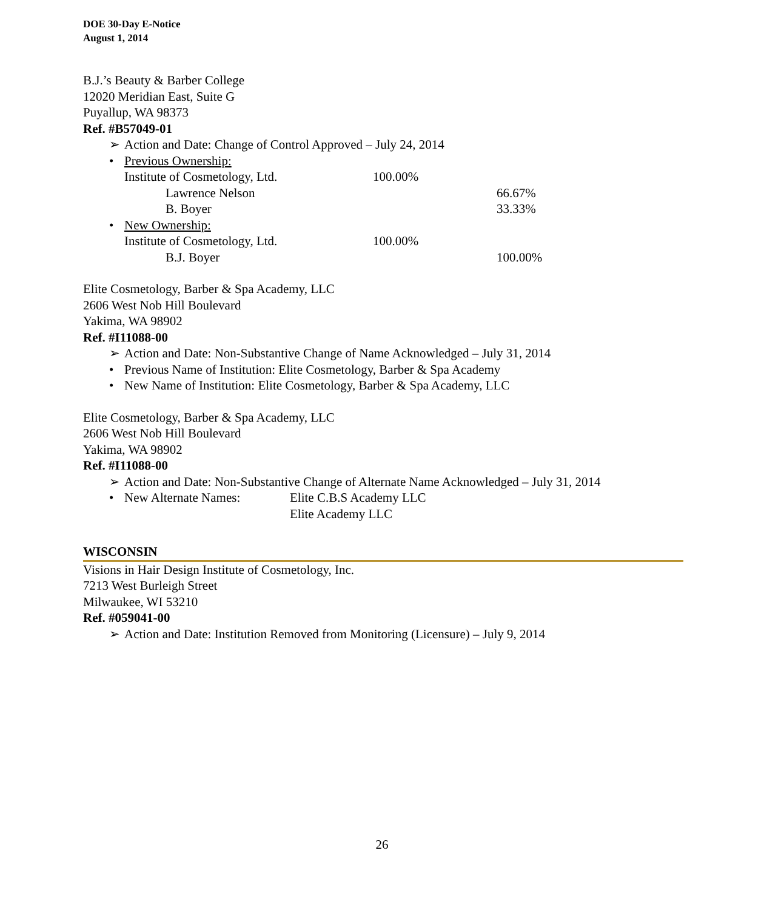DOE 30-Day E-Notice
August 1, 2014
B.J.’s Beauty & Barber College
12020 Meridian East, Suite G
Puyallup, WA 98373
Ref. #B57049-01
➢ Action and Date: Change of Control Approved – July 24, 2014
• Previous Ownership:
Institute of Cosmetology, Ltd. 100.00%
Lawrence Nelson 66.67%
B. Boyer 33.33%
• New Ownership:
Institute of Cosmetology, Ltd. 100.00%
B.J. Boyer 100.00%
Elite Cosmetology, Barber & Spa Academy, LLC
2606 West Nob Hill Boulevard
Yakima, WA 98902
Ref. #I11088-00
➢ Action and Date: Non-Substantive Change of Name Acknowledged – July 31, 2014
• Previous Name of Institution: Elite Cosmetology, Barber & Spa Academy
• New Name of Institution: Elite Cosmetology, Barber & Spa Academy, LLC
Elite Cosmetology, Barber & Spa Academy, LLC
2606 West Nob Hill Boulevard
Yakima, WA 98902
Ref. #I11088-00
➢ Action and Date: Non-Substantive Change of Alternate Name Acknowledged – July 31, 2014
• New Alternate Names: Elite C.B.S Academy LLC
Elite Academy LLC
WISCONSIN
Visions in Hair Design Institute of Cosmetology, Inc.
7213 West Burleigh Street
Milwaukee, WI 53210
Ref. #059041-00
➢ Action and Date: Institution Removed from Monitoring (Licensure) – July 9, 2014
26